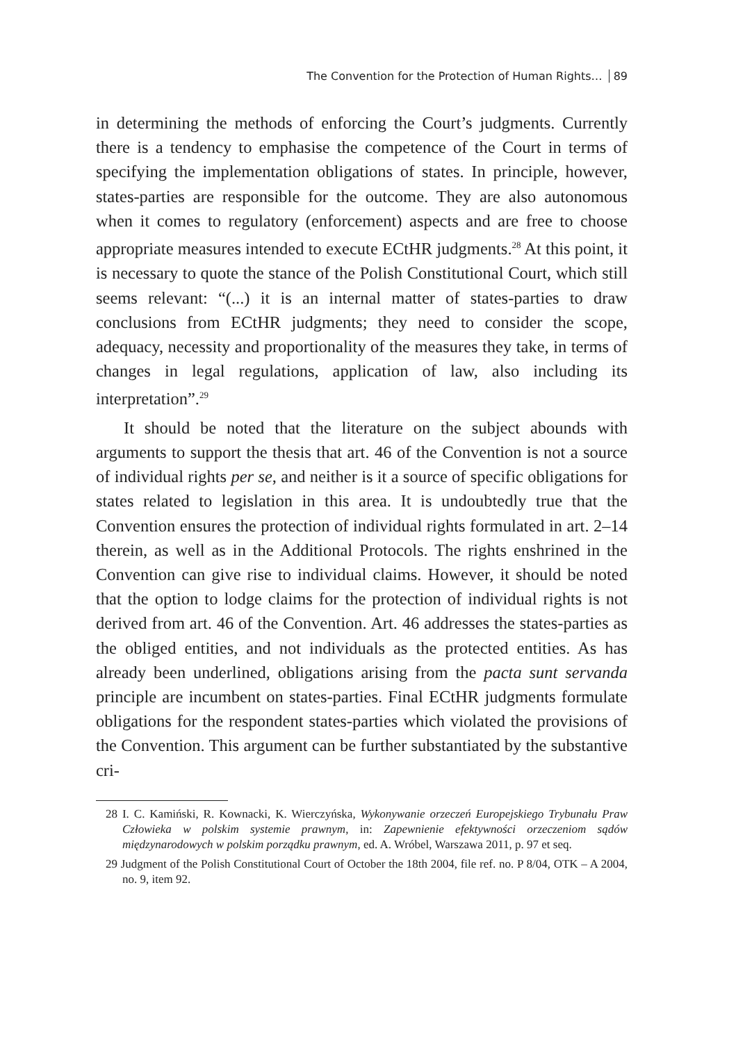The Convention for the Protection of Human Rights… 89
in determining the methods of enforcing the Court’s judgments. Currently there is a tendency to emphasise the competence of the Court in terms of specifying the implementation obligations of states. In principle, however, states-parties are responsible for the outcome. They are also autonomous when it comes to regulatory (enforcement) aspects and are free to choose appropriate measures intended to execute ECtHR judgments.<sup>28</sup> At this point, it is necessary to quote the stance of the Polish Constitutional Court, which still seems relevant: “(...) it is an internal matter of states-parties to draw conclusions from ECtHR judgments; they need to consider the scope, adequacy, necessity and proportionality of the measures they take, in terms of changes in legal regulations, application of law, also including its interpretation”.<sup>29</sup>
It should be noted that the literature on the subject abounds with arguments to support the thesis that art. 46 of the Convention is not a source of individual rights per se, and neither is it a source of specific obligations for states related to legislation in this area. It is undoubtedly true that the Convention ensures the protection of individual rights formulated in art. 2–14 therein, as well as in the Additional Protocols. The rights enshrined in the Convention can give rise to individual claims. However, it should be noted that the option to lodge claims for the protection of individual rights is not derived from art. 46 of the Convention. Art. 46 addresses the states-parties as the obliged entities, and not individuals as the protected entities. As has already been underlined, obligations arising from the pacta sunt servanda principle are incumbent on states-parties. Final ECtHR judgments formulate obligations for the respondent states-parties which violated the provisions of the Convention. This argument can be further substantiated by the substantive cri-
28 I. C. Kamiński, R. Kownacki, K. Wierczyńska, Wykonywanie orzeczeń Europejskiego Trybunału Praw Człowieka w polskim systemie prawnym, in: Zapewnienie efektywności orzeczeniom sądów międzynarodowych w polskim porządku prawnym, ed. A. Wróbel, Warszawa 2011, p. 97 et seq.
29 Judgment of the Polish Constitutional Court of October the 18th 2004, file ref. no. P 8/04, OTK – A 2004, no. 9, item 92.